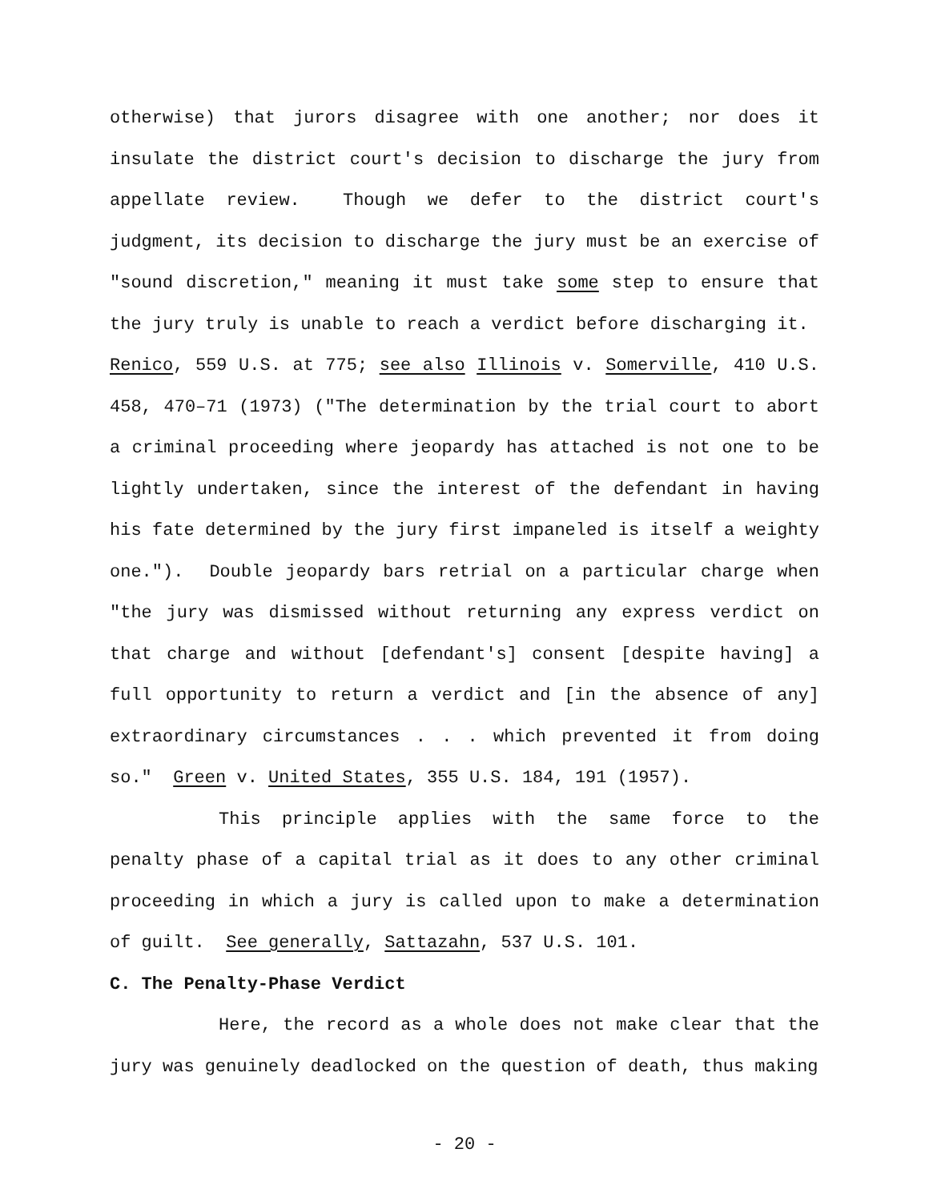otherwise) that jurors disagree with one another; nor does it insulate the district court's decision to discharge the jury from appellate review. Though we defer to the district court's judgment, its decision to discharge the jury must be an exercise of "sound discretion," meaning it must take some step to ensure that the jury truly is unable to reach a verdict before discharging it. Renico, 559 U.S. at 775; see also Illinois v. Somerville, 410 U.S. 458, 470–71 (1973) ("The determination by the trial court to abort a criminal proceeding where jeopardy has attached is not one to be lightly undertaken, since the interest of the defendant in having his fate determined by the jury first impaneled is itself a weighty one."). Double jeopardy bars retrial on a particular charge when "the jury was dismissed without returning any express verdict on that charge and without [defendant's] consent [despite having] a full opportunity to return a verdict and [in the absence of any] extraordinary circumstances . . . which prevented it from doing so." Green v. United States, 355 U.S. 184, 191 (1957).
This principle applies with the same force to the penalty phase of a capital trial as it does to any other criminal proceeding in which a jury is called upon to make a determination of guilt. See generally, Sattazahn, 537 U.S. 101.
C. The Penalty-Phase Verdict
Here, the record as a whole does not make clear that the jury was genuinely deadlocked on the question of death, thus making
- 20 -